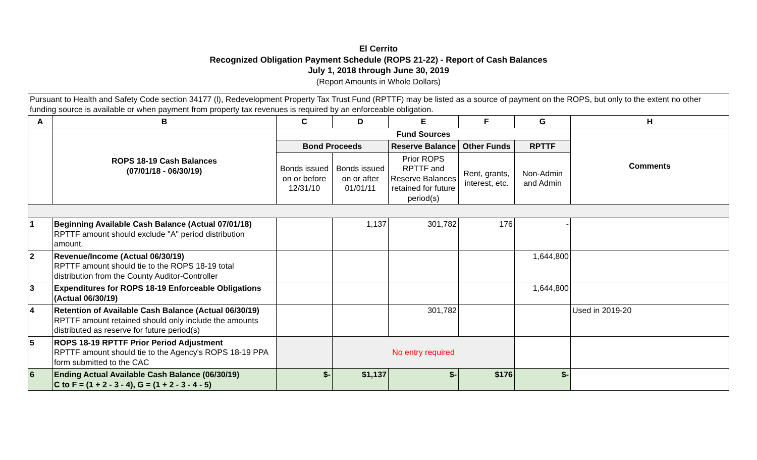El Cerrito
Recognized Obligation Payment Schedule (ROPS 21-22) - Report of Cash Balances
July 1, 2018 through June 30, 2019
(Report Amounts in Whole Dollars)
| Pursuant to Health and Safety Code section 34177 (l), Redevelopment Property Tax Trust Fund (RPTTF) may be listed as a source of payment on the ROPS, but only to the extent no other funding source is available or when payment from property tax revenues is required by an enforceable obligation. | | | | | | | |
| A | B | C | D | E | F | G | H |
| | ROPS 18-19 Cash Balances (07/01/18 - 06/30/19) | Fund Sources | | | | | Comments |
| | | Bond Proceeds | | Reserve Balance | Other Funds | RPTTF | |
| | | Bonds issued on or before 12/31/10 | Bonds issued on or after 01/01/11 | Prior ROPS RPTTF and Reserve Balances retained for future period(s) | Rent, grants, interest, etc. | Non-Admin and Admin | |
| 1 | Beginning Available Cash Balance (Actual 07/01/18) RPTTF amount should exclude "A" period distribution amount. | | 1,137 | 301,782 | 176 | - | |
| 2 | Revenue/Income (Actual 06/30/19) RPTTF amount should tie to the ROPS 18-19 total distribution from the County Auditor-Controller | | | | | 1,644,800 | |
| 3 | Expenditures for ROPS 18-19 Enforceable Obligations (Actual 06/30/19) | | | | | 1,644,800 | |
| 4 | Retention of Available Cash Balance (Actual 06/30/19) RPTTF amount retained should only include the amounts distributed as reserve for future period(s) | | | 301,782 | | | Used in 2019-20 |
| 5 | ROPS 18-19 RPTTF Prior Period Adjustment RPTTF amount should tie to the Agency's ROPS 18-19 PPA form submitted to the CAC | | No entry required | | | | |
| 6 | Ending Actual Available Cash Balance (06/30/19) C to F = (1 + 2 - 3 - 4), G = (1 + 2 - 3 - 4 - 5) | $- | $1,137 | $- | $176 | $- | |